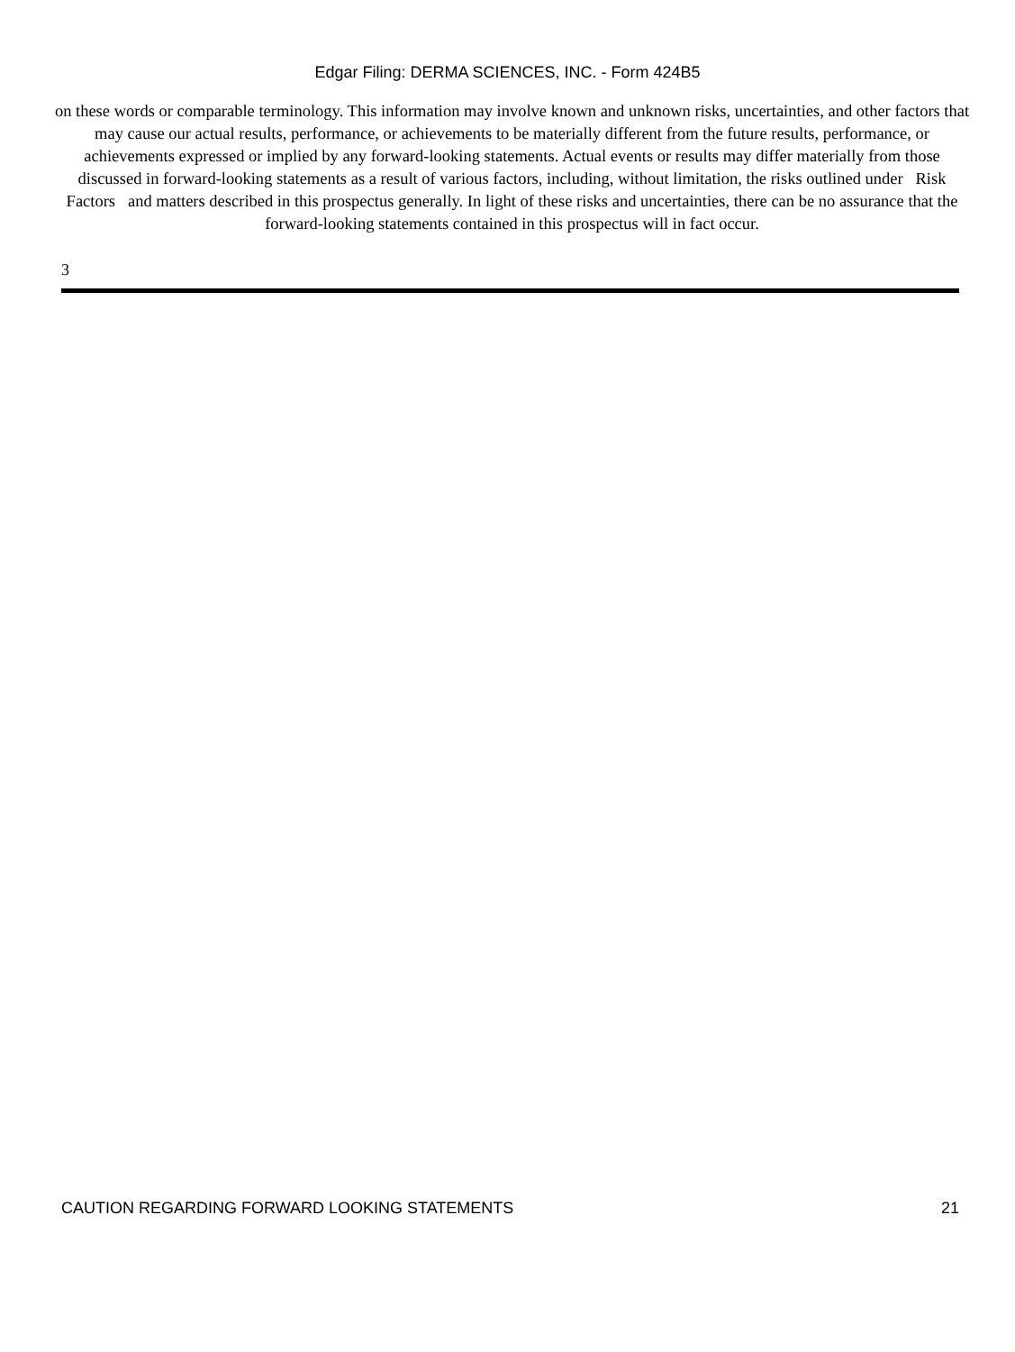Edgar Filing: DERMA SCIENCES, INC. - Form 424B5
on these words or comparable terminology. This information may involve known and unknown risks, uncertainties, and other factors that may cause our actual results, performance, or achievements to be materially different from the future results, performance, or achievements expressed or implied by any forward-looking statements. Actual events or results may differ materially from those discussed in forward-looking statements as a result of various factors, including, without limitation, the risks outlined under Risk Factors and matters described in this prospectus generally. In light of these risks and uncertainties, there can be no assurance that the forward-looking statements contained in this prospectus will in fact occur.
3
CAUTION REGARDING FORWARD LOOKING STATEMENTS 21